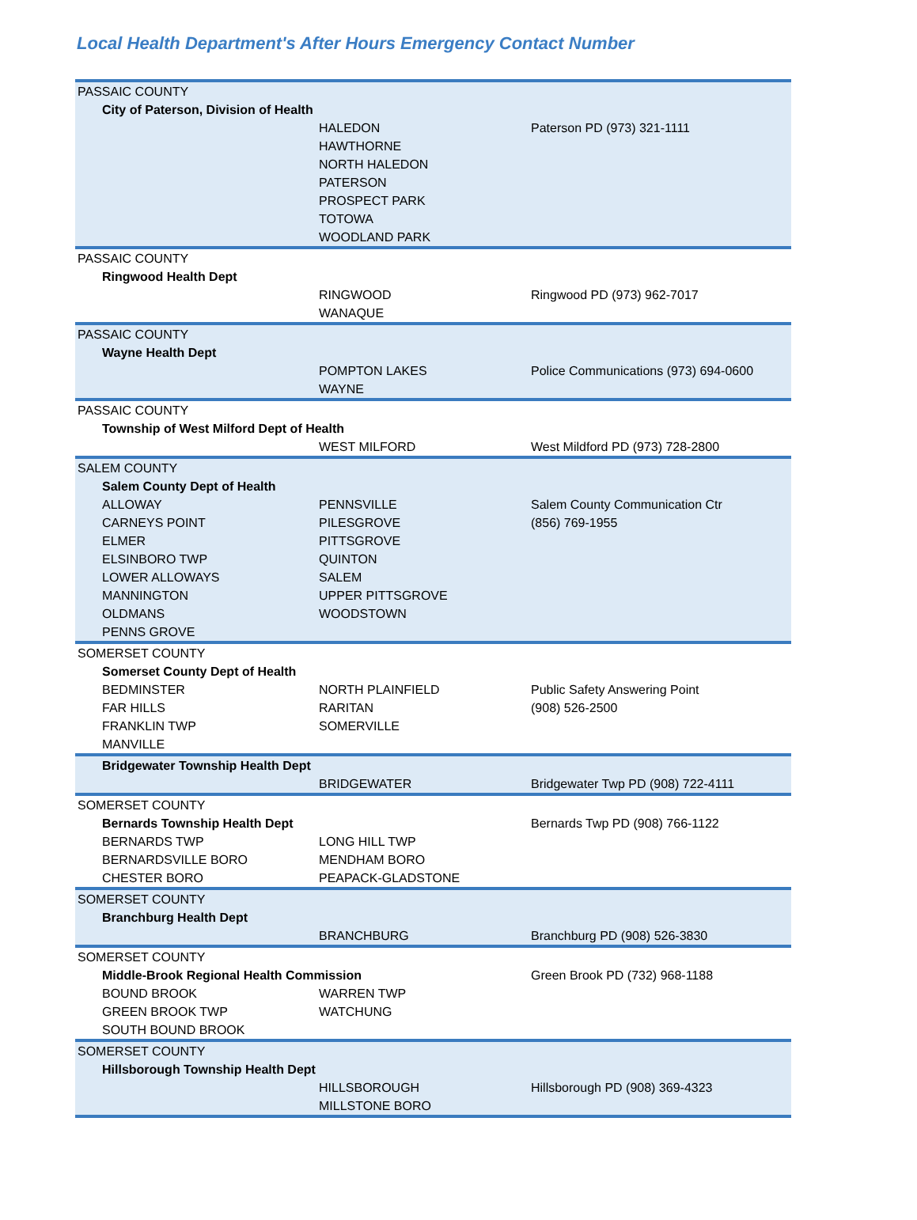Local Health Department's After Hours Emergency Contact Number
| PASSAIC COUNTY | | | |
| | City of Paterson, Division of Health | | |
| | | HALEDON | Paterson PD (973) 321-1111 |
| | | HAWTHORNE | |
| | | NORTH HALEDON | |
| | | PATERSON | |
| | | PROSPECT PARK | |
| | | TOTOWA | |
| | | WOODLAND PARK | |
| PASSAIC COUNTY | | | |
| | Ringwood Health Dept | | |
| | | RINGWOOD | Ringwood PD (973) 962-7017 |
| | | WANAQUE | |
| PASSAIC COUNTY | | | |
| | Wayne Health Dept | | |
| | | POMPTON LAKES | Police Communications (973) 694-0600 |
| | | WAYNE | |
| PASSAIC COUNTY | | | |
| | Township of West Milford Dept of Health | | |
| | | WEST MILFORD | West Mildford PD (973) 728-2800 |
| SALEM COUNTY | | | |
| | Salem County Dept of Health | | |
| | ALLOWAY | PENNSVILLE | Salem County Communication Ctr |
| | CARNEYS POINT | PILESGROVE | (856) 769-1955 |
| | ELMER | PITTSGROVE | |
| | ELSINBORO TWP | QUINTON | |
| | LOWER ALLOWAYS | SALEM | |
| | MANNINGTON | UPPER PITTSGROVE | |
| | OLDMANS | WOODSTOWN | |
| | PENNS GROVE | | |
| SOMERSET COUNTY | | | |
| | Somerset County Dept of Health | | |
| | BEDMINSTER | NORTH PLAINFIELD | Public Safety Answering Point |
| | FAR HILLS | RARITAN | (908) 526-2500 |
| | FRANKLIN TWP | SOMERVILLE | |
| | MANVILLE | | |
| | Bridgewater Township Health Dept | | |
| | | BRIDGEWATER | Bridgewater Twp PD (908) 722-4111 |
| SOMERSET COUNTY | | | |
| | Bernards Township Health Dept | | Bernards Twp PD (908) 766-1122 |
| | BERNARDS TWP | LONG HILL TWP | |
| | BERNARDSVILLE BORO | MENDHAM BORO | |
| | CHESTER BORO | PEAPACK-GLADSTONE | |
| SOMERSET COUNTY | | | |
| | Branchburg Health Dept | | |
| | | BRANCHBURG | Branchburg PD (908) 526-3830 |
| SOMERSET COUNTY | | | |
| | Middle-Brook Regional Health Commission | | Green Brook PD (732) 968-1188 |
| | BOUND BROOK | WARREN TWP | |
| | GREEN BROOK TWP | WATCHUNG | |
| | SOUTH BOUND BROOK | | |
| SOMERSET COUNTY | | | |
| | Hillsborough Township Health Dept | | |
| | | HILLSBOROUGH | Hillsborough PD (908) 369-4323 |
| | | MILLSTONE BORO | |